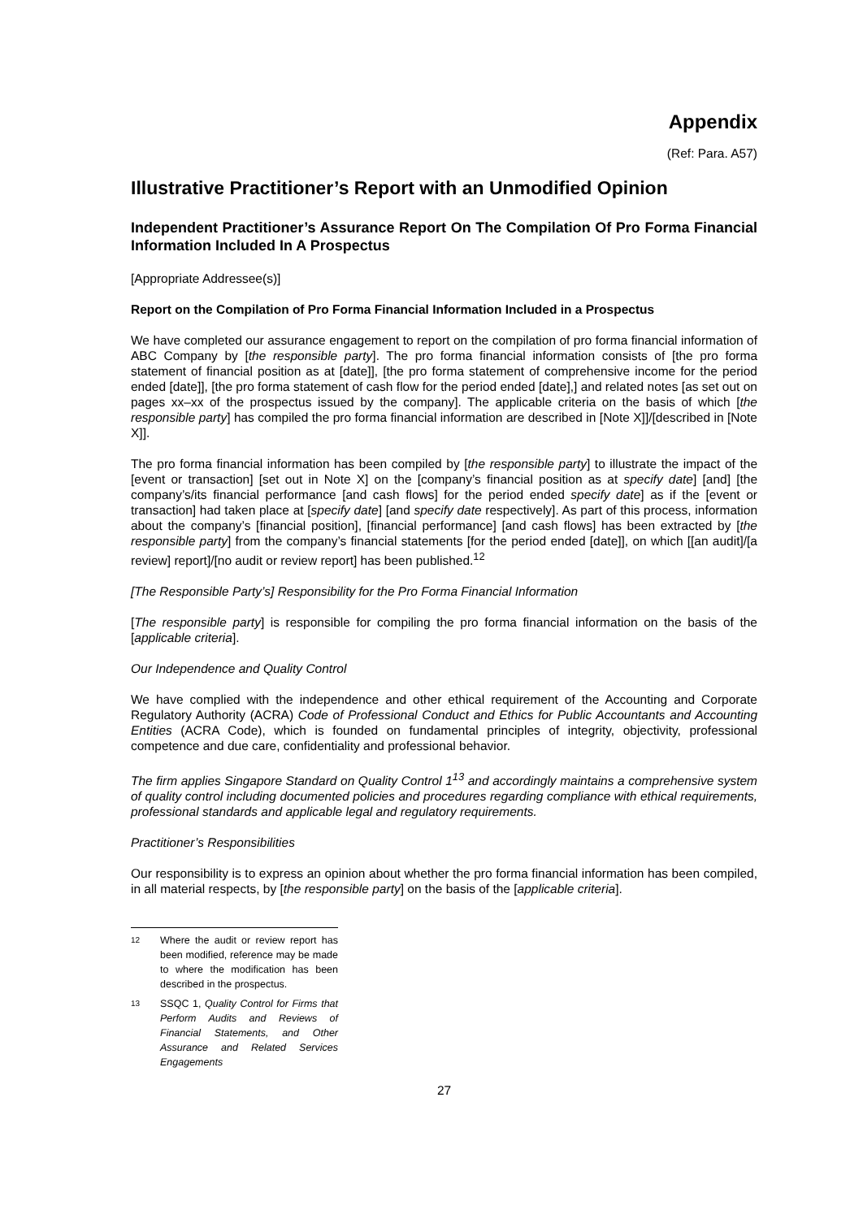Appendix
(Ref: Para. A57)
Illustrative Practitioner’s Report with an Unmodified Opinion
Independent Practitioner’s Assurance Report On The Compilation Of Pro Forma Financial Information Included In A Prospectus
[Appropriate Addressee(s)]
Report on the Compilation of Pro Forma Financial Information Included in a Prospectus
We have completed our assurance engagement to report on the compilation of pro forma financial information of ABC Company by [the responsible party]. The pro forma financial information consists of [the pro forma statement of financial position as at [date]], [the pro forma statement of comprehensive income for the period ended [date]], [the pro forma statement of cash flow for the period ended [date],] and related notes [as set out on pages xx–xx of the prospectus issued by the company]. The applicable criteria on the basis of which [the responsible party] has compiled the pro forma financial information are described in [Note X]]/[described in [Note X]].
The pro forma financial information has been compiled by [the responsible party] to illustrate the impact of the [event or transaction] [set out in Note X] on the [company’s financial position as at specify date] [and] [the company’s/its financial performance [and cash flows] for the period ended specify date] as if the [event or transaction] had taken place at [specify date] [and specify date respectively]. As part of this process, information about the company’s [financial position], [financial performance] [and cash flows] has been extracted by [the responsible party] from the company’s financial statements [for the period ended [date]], on which [[an audit]/[a review] report]/[no audit or review report] has been published.<sup>12</sup>
[The Responsible Party’s] Responsibility for the Pro Forma Financial Information
[The responsible party] is responsible for compiling the pro forma financial information on the basis of the [applicable criteria].
Our Independence and Quality Control
We have complied with the independence and other ethical requirement of the Accounting and Corporate Regulatory Authority (ACRA) Code of Professional Conduct and Ethics for Public Accountants and Accounting Entities (ACRA Code), which is founded on fundamental principles of integrity, objectivity, professional competence and due care, confidentiality and professional behavior.
The firm applies Singapore Standard on Quality Control 1<sup>13</sup> and accordingly maintains a comprehensive system of quality control including documented policies and procedures regarding compliance with ethical requirements, professional standards and applicable legal and regulatory requirements.
Practitioner’s Responsibilities
Our responsibility is to express an opinion about whether the pro forma financial information has been compiled, in all material respects, by [the responsible party] on the basis of the [applicable criteria].
12 Where the audit or review report has been modified, reference may be made to where the modification has been described in the prospectus.
13 SSQC 1, Quality Control for Firms that Perform Audits and Reviews of Financial Statements, and Other Assurance and Related Services Engagements
27